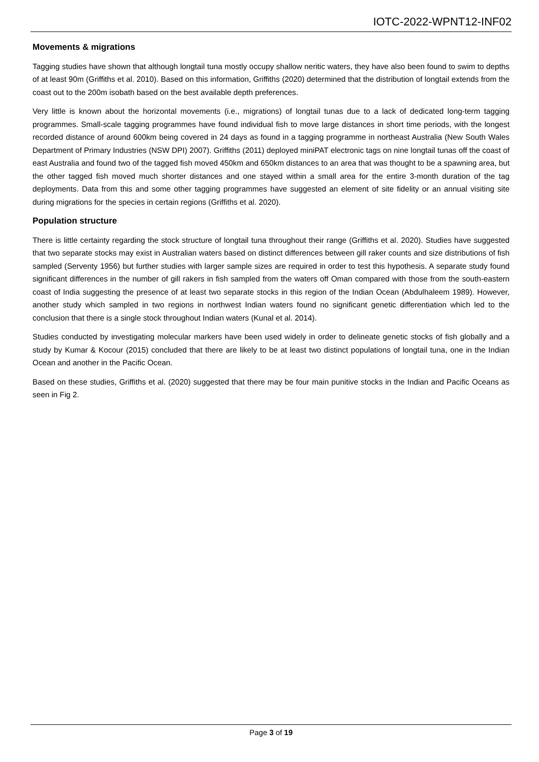IOTC-2022-WPNT12-INF02
Movements & migrations
Tagging studies have shown that although longtail tuna mostly occupy shallow neritic waters, they have also been found to swim to depths of at least 90m (Griffiths et al. 2010). Based on this information, Griffiths (2020) determined that the distribution of longtail extends from the coast out to the 200m isobath based on the best available depth preferences.
Very little is known about the horizontal movements (i.e., migrations) of longtail tunas due to a lack of dedicated long-term tagging programmes. Small-scale tagging programmes have found individual fish to move large distances in short time periods, with the longest recorded distance of around 600km being covered in 24 days as found in a tagging programme in northeast Australia (New South Wales Department of Primary Industries (NSW DPI) 2007). Griffiths (2011) deployed miniPAT electronic tags on nine longtail tunas off the coast of east Australia and found two of the tagged fish moved 450km and 650km distances to an area that was thought to be a spawning area, but the other tagged fish moved much shorter distances and one stayed within a small area for the entire 3-month duration of the tag deployments. Data from this and some other tagging programmes have suggested an element of site fidelity or an annual visiting site during migrations for the species in certain regions (Griffiths et al. 2020).
Population structure
There is little certainty regarding the stock structure of longtail tuna throughout their range (Griffiths et al. 2020). Studies have suggested that two separate stocks may exist in Australian waters based on distinct differences between gill raker counts and size distributions of fish sampled (Serventy 1956) but further studies with larger sample sizes are required in order to test this hypothesis. A separate study found significant differences in the number of gill rakers in fish sampled from the waters off Oman compared with those from the south-eastern coast of India suggesting the presence of at least two separate stocks in this region of the Indian Ocean (Abdulhaleem 1989). However, another study which sampled in two regions in northwest Indian waters found no significant genetic differentiation which led to the conclusion that there is a single stock throughout Indian waters (Kunal et al. 2014).
Studies conducted by investigating molecular markers have been used widely in order to delineate genetic stocks of fish globally and a study by Kumar & Kocour (2015) concluded that there are likely to be at least two distinct populations of longtail tuna, one in the Indian Ocean and another in the Pacific Ocean.
Based on these studies, Griffiths et al. (2020) suggested that there may be four main punitive stocks in the Indian and Pacific Oceans as seen in Fig 2.
Page 3 of 19